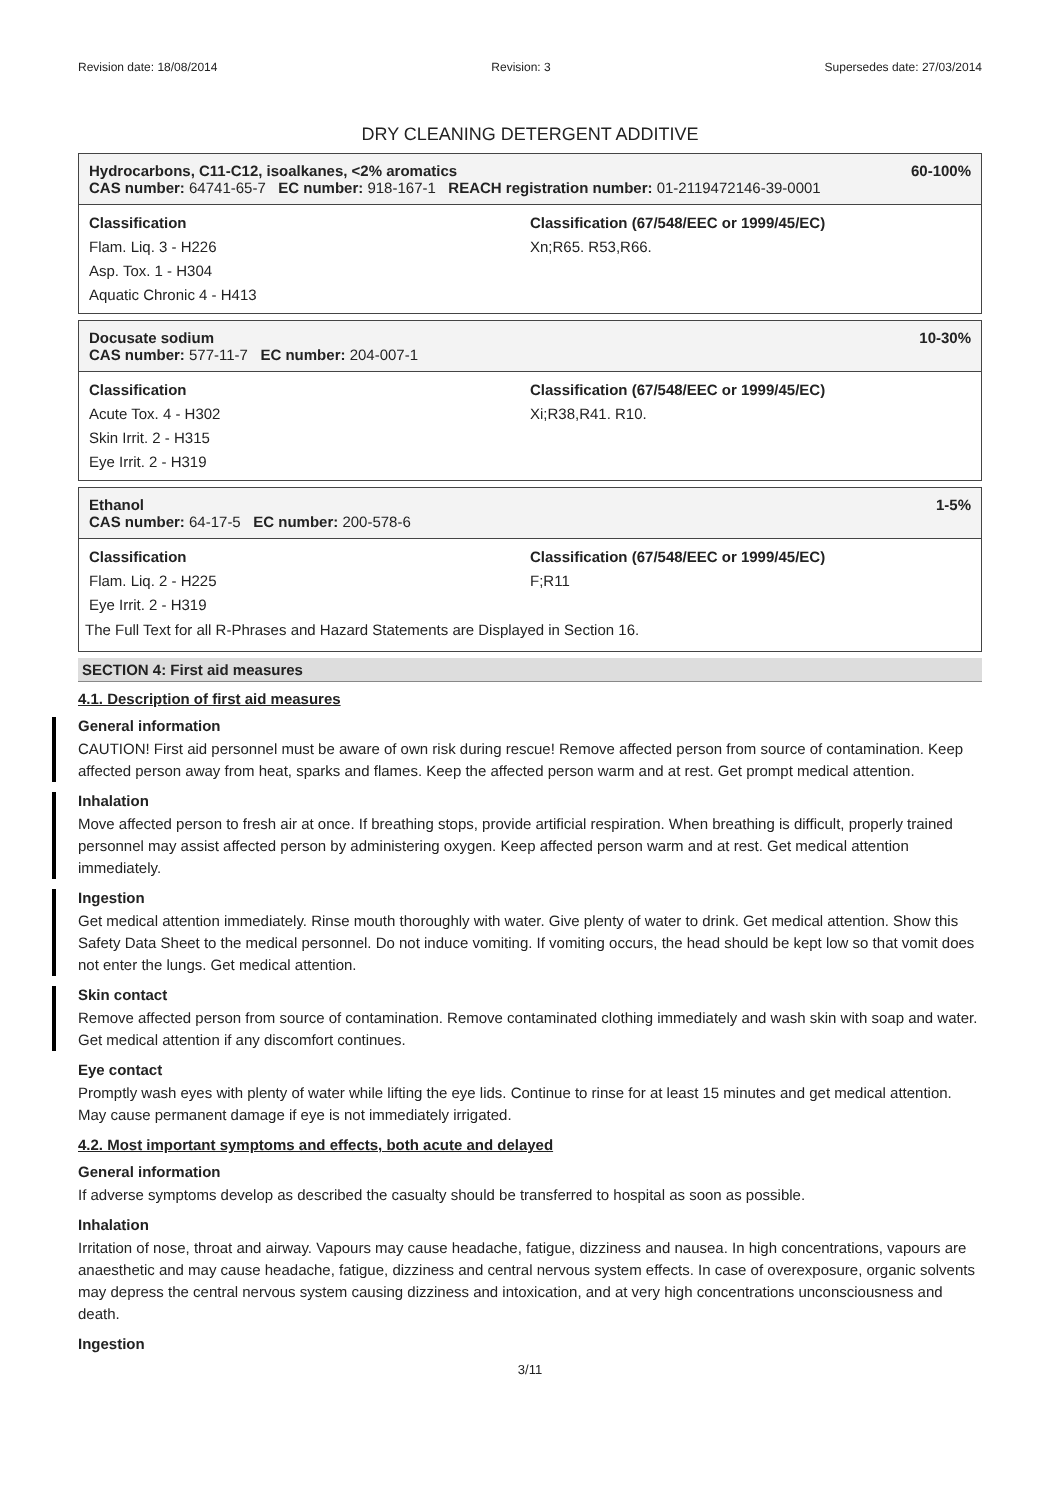Revision date: 18/08/2014 Revision: 3 Supersedes date: 27/03/2014
DRY CLEANING DETERGENT ADDITIVE
Hydrocarbons, C11-C12, isoalkanes, <2% aromatics 60-100%
CAS number: 64741-65-7 EC number: 918-167-1 REACH registration number: 01-2119472146-39-0001
Classification
Flam. Liq. 3 - H226
Asp. Tox. 1 - H304
Aquatic Chronic 4 - H413
Classification (67/548/EEC or 1999/45/EC)
Xn;R65. R53,R66.
Docusate sodium 10-30%
CAS number: 577-11-7 EC number: 204-007-1
Classification
Acute Tox. 4 - H302
Skin Irrit. 2 - H315
Eye Irrit. 2 - H319
Classification (67/548/EEC or 1999/45/EC)
Xi;R38,R41. R10.
Ethanol 1-5%
CAS number: 64-17-5 EC number: 200-578-6
Classification
Flam. Liq. 2 - H225
Eye Irrit. 2 - H319
Classification (67/548/EEC or 1999/45/EC)
F;R11
The Full Text for all R-Phrases and Hazard Statements are Displayed in Section 16.
SECTION 4: First aid measures
4.1. Description of first aid measures
General information
CAUTION! First aid personnel must be aware of own risk during rescue! Remove affected person from source of contamination. Keep affected person away from heat, sparks and flames. Keep the affected person warm and at rest. Get prompt medical attention.
Inhalation
Move affected person to fresh air at once. If breathing stops, provide artificial respiration. When breathing is difficult, properly trained personnel may assist affected person by administering oxygen. Keep affected person warm and at rest. Get medical attention immediately.
Ingestion
Get medical attention immediately. Rinse mouth thoroughly with water. Give plenty of water to drink. Get medical attention. Show this Safety Data Sheet to the medical personnel. Do not induce vomiting. If vomiting occurs, the head should be kept low so that vomit does not enter the lungs. Get medical attention.
Skin contact
Remove affected person from source of contamination. Remove contaminated clothing immediately and wash skin with soap and water. Get medical attention if any discomfort continues.
Eye contact
Promptly wash eyes with plenty of water while lifting the eye lids. Continue to rinse for at least 15 minutes and get medical attention. May cause permanent damage if eye is not immediately irrigated.
4.2. Most important symptoms and effects, both acute and delayed
General information
If adverse symptoms develop as described the casualty should be transferred to hospital as soon as possible.
Inhalation
Irritation of nose, throat and airway. Vapours may cause headache, fatigue, dizziness and nausea. In high concentrations, vapours are anaesthetic and may cause headache, fatigue, dizziness and central nervous system effects. In case of overexposure, organic solvents may depress the central nervous system causing dizziness and intoxication, and at very high concentrations unconsciousness and death.
Ingestion
3/11